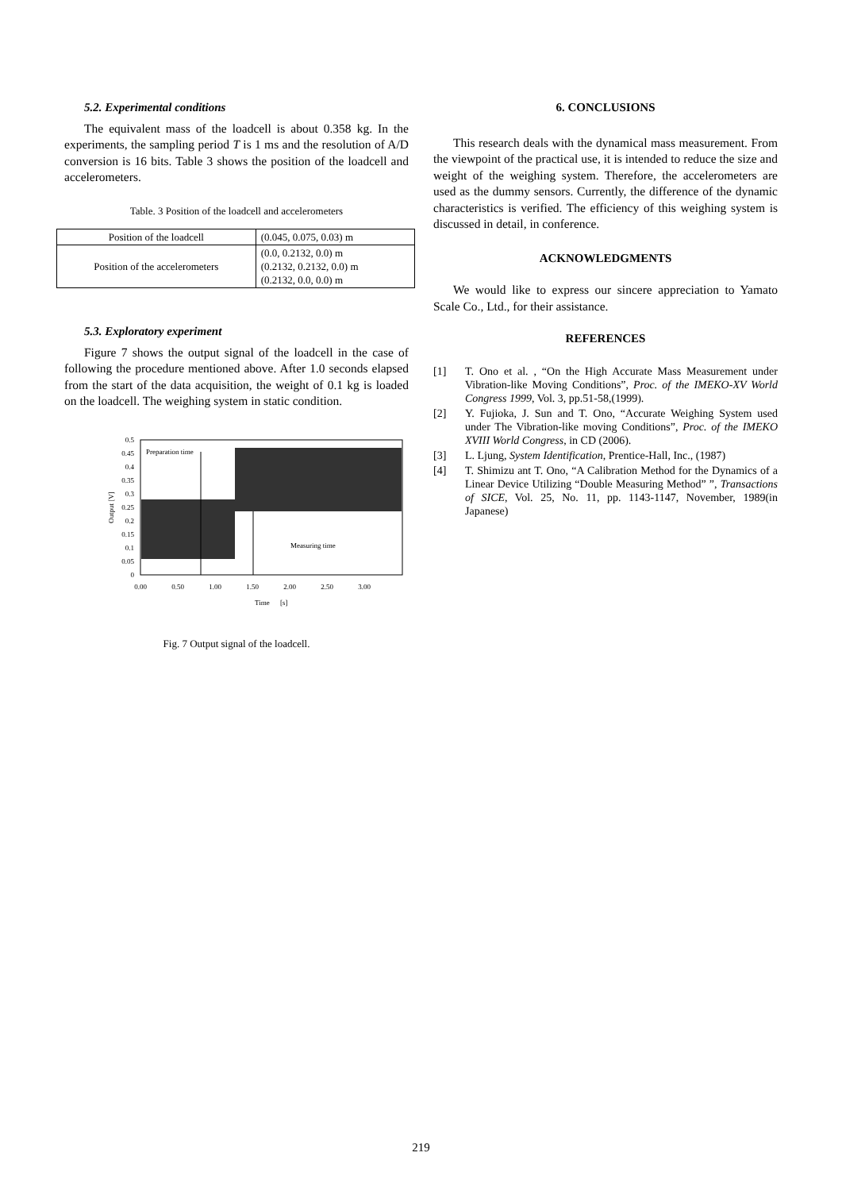5.2. Experimental conditions
The equivalent mass of the loadcell is about 0.358 kg. In the experiments, the sampling period T is 1 ms and the resolution of A/D conversion is 16 bits. Table 3 shows the position of the loadcell and accelerometers.
Table. 3 Position of the loadcell and accelerometers
| Position of the loadcell | (0.045, 0.075, 0.03) m |
| Position of the accelerometers | (0.0, 0.2132, 0.0) m (0.2132, 0.2132, 0.0) m (0.2132, 0.0, 0.0) m |
5.3. Exploratory experiment
Figure 7 shows the output signal of the loadcell in the case of following the procedure mentioned above. After 1.0 seconds elapsed from the start of the data acquisition, the weight of 0.1 kg is loaded on the loadcell. The weighing system in static condition.
0.5
0.45
0.4
0.35
0.3
0.25
0.2
0.15
0.1
0.05
0
Output [V]
Preparation time
Measuring time
0.00
0.50
1.00
1.50
2.00
2.50
3.00
Time
[s]
Fig. 7 Output signal of the loadcell.
6. CONCLUSIONS
This research deals with the dynamical mass measurement. From the viewpoint of the practical use, it is intended to reduce the size and weight of the weighing system. Therefore, the accelerometers are used as the dummy sensors. Currently, the difference of the dynamic characteristics is verified. The efficiency of this weighing system is discussed in detail, in conference.
ACKNOWLEDGMENTS
We would like to express our sincere appreciation to Yamato Scale Co., Ltd., for their assistance.
REFERENCES
[1] T. Ono et al. , “On the High Accurate Mass Measurement under Vibration-like Moving Conditions”, Proc. of the IMEKO-XV World Congress 1999, Vol. 3, pp.51-58,(1999).
[2] Y. Fujioka, J. Sun and T. Ono, “Accurate Weighing System used under The Vibration-like moving Conditions”, Proc. of the IMEKO XVIII World Congress, in CD (2006).
[3] L. Ljung, System Identification, Prentice-Hall, Inc., (1987)
[4] T. Shimizu ant T. Ono, “A Calibration Method for the Dynamics of a Linear Device Utilizing “Double Measuring Method” ”, Transactions of SICE, Vol. 25, No. 11, pp. 1143-1147, November, 1989(in Japanese)
219